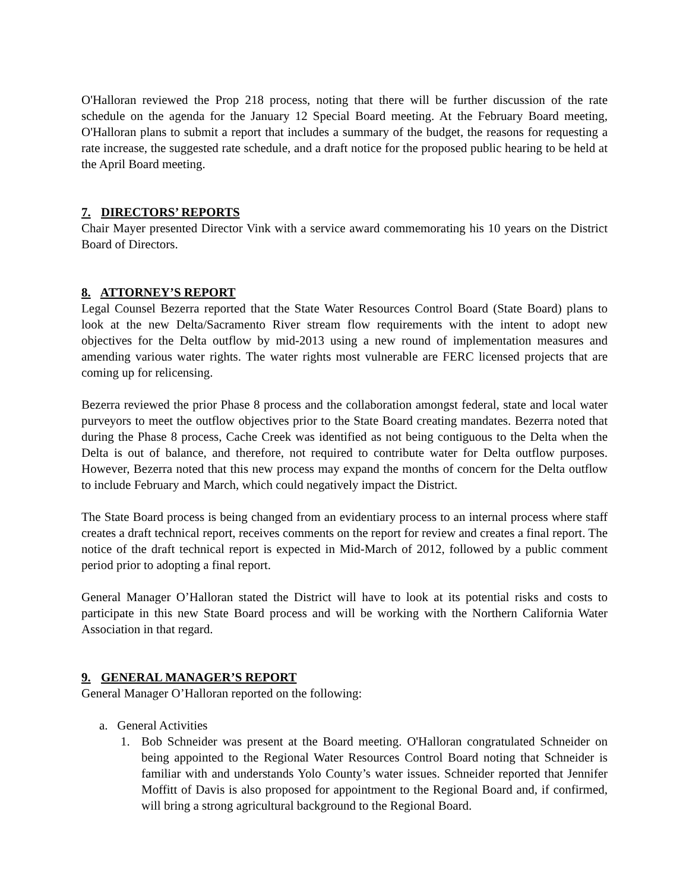O'Halloran reviewed the Prop 218 process, noting that there will be further discussion of the rate schedule on the agenda for the January 12 Special Board meeting. At the February Board meeting, O'Halloran plans to submit a report that includes a summary of the budget, the reasons for requesting a rate increase, the suggested rate schedule, and a draft notice for the proposed public hearing to be held at the April Board meeting.
7. DIRECTORS’ REPORTS
Chair Mayer presented Director Vink with a service award commemorating his 10 years on the District Board of Directors.
8. ATTORNEY’S REPORT
Legal Counsel Bezerra reported that the State Water Resources Control Board (State Board) plans to look at the new Delta/Sacramento River stream flow requirements with the intent to adopt new objectives for the Delta outflow by mid-2013 using a new round of implementation measures and amending various water rights. The water rights most vulnerable are FERC licensed projects that are coming up for relicensing.
Bezerra reviewed the prior Phase 8 process and the collaboration amongst federal, state and local water purveyors to meet the outflow objectives prior to the State Board creating mandates. Bezerra noted that during the Phase 8 process, Cache Creek was identified as not being contiguous to the Delta when the Delta is out of balance, and therefore, not required to contribute water for Delta outflow purposes. However, Bezerra noted that this new process may expand the months of concern for the Delta outflow to include February and March, which could negatively impact the District.
The State Board process is being changed from an evidentiary process to an internal process where staff creates a draft technical report, receives comments on the report for review and creates a final report. The notice of the draft technical report is expected in Mid-March of 2012, followed by a public comment period prior to adopting a final report.
General Manager O’Halloran stated the District will have to look at its potential risks and costs to participate in this new State Board process and will be working with the Northern California Water Association in that regard.
9. GENERAL MANAGER’S REPORT
General Manager O’Halloran reported on the following:
a. General Activities
1. Bob Schneider was present at the Board meeting. O'Halloran congratulated Schneider on being appointed to the Regional Water Resources Control Board noting that Schneider is familiar with and understands Yolo County’s water issues. Schneider reported that Jennifer Moffitt of Davis is also proposed for appointment to the Regional Board and, if confirmed, will bring a strong agricultural background to the Regional Board.